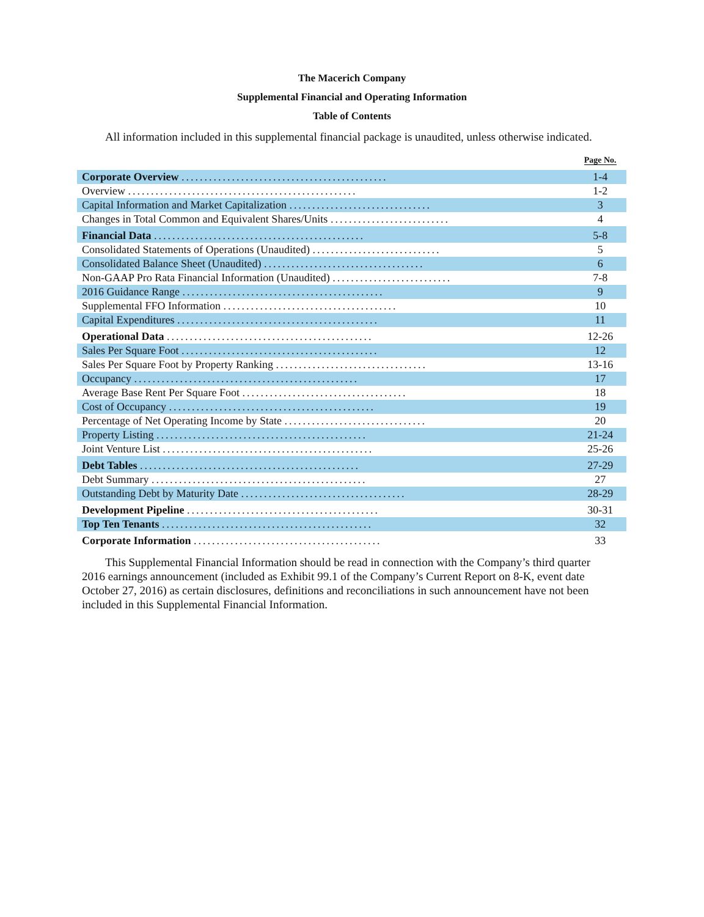The Macerich Company
Supplemental Financial and Operating Information
Table of Contents
All information included in this supplemental financial package is unaudited, unless otherwise indicated.
| | Page No. |
| --- | --- |
| Corporate Overview ............................................. | 1-4 |
| Overview .................................................. | 1-2 |
| Capital Information and Market Capitalization ............................... | 3 |
| Changes in Total Common and Equivalent Shares/Units .......................... | 4 |
| Financial Data .............................................. | 5-8 |
| Consolidated Statements of Operations (Unaudited) ............................ | 5 |
| Consolidated Balance Sheet (Unaudited) ................................... | 6 |
| Non-GAAP Pro Rata Financial Information (Unaudited) .......................... | 7-8 |
| 2016 Guidance Range ............................................ | 9 |
| Supplemental FFO Information ...................................... | 10 |
| Capital Expenditures ............................................ | 11 |
| Operational Data ............................................. | 12-26 |
| Sales Per Square Foot ........................................... | 12 |
| Sales Per Square Foot by Property Ranking ................................. | 13-16 |
| Occupancy ................................................. | 17 |
| Average Base Rent Per Square Foot .................................... | 18 |
| Cost of Occupancy ............................................. | 19 |
| Percentage of Net Operating Income by State ............................... | 20 |
| Property Listing .............................................. | 21-24 |
| Joint Venture List .............................................. | 25-26 |
| Debt Tables ................................................ | 27-29 |
| Debt Summary ............................................... | 27 |
| Outstanding Debt by Maturity Date .................................... | 28-29 |
| Development Pipeline .......................................... | 30-31 |
| Top Ten Tenants .............................................. | 32 |
| Corporate Information ......................................... | 33 |
This Supplemental Financial Information should be read in connection with the Company’s third quarter 2016 earnings announcement (included as Exhibit 99.1 of the Company’s Current Report on 8-K, event date October 27, 2016) as certain disclosures, definitions and reconciliations in such announcement have not been included in this Supplemental Financial Information.